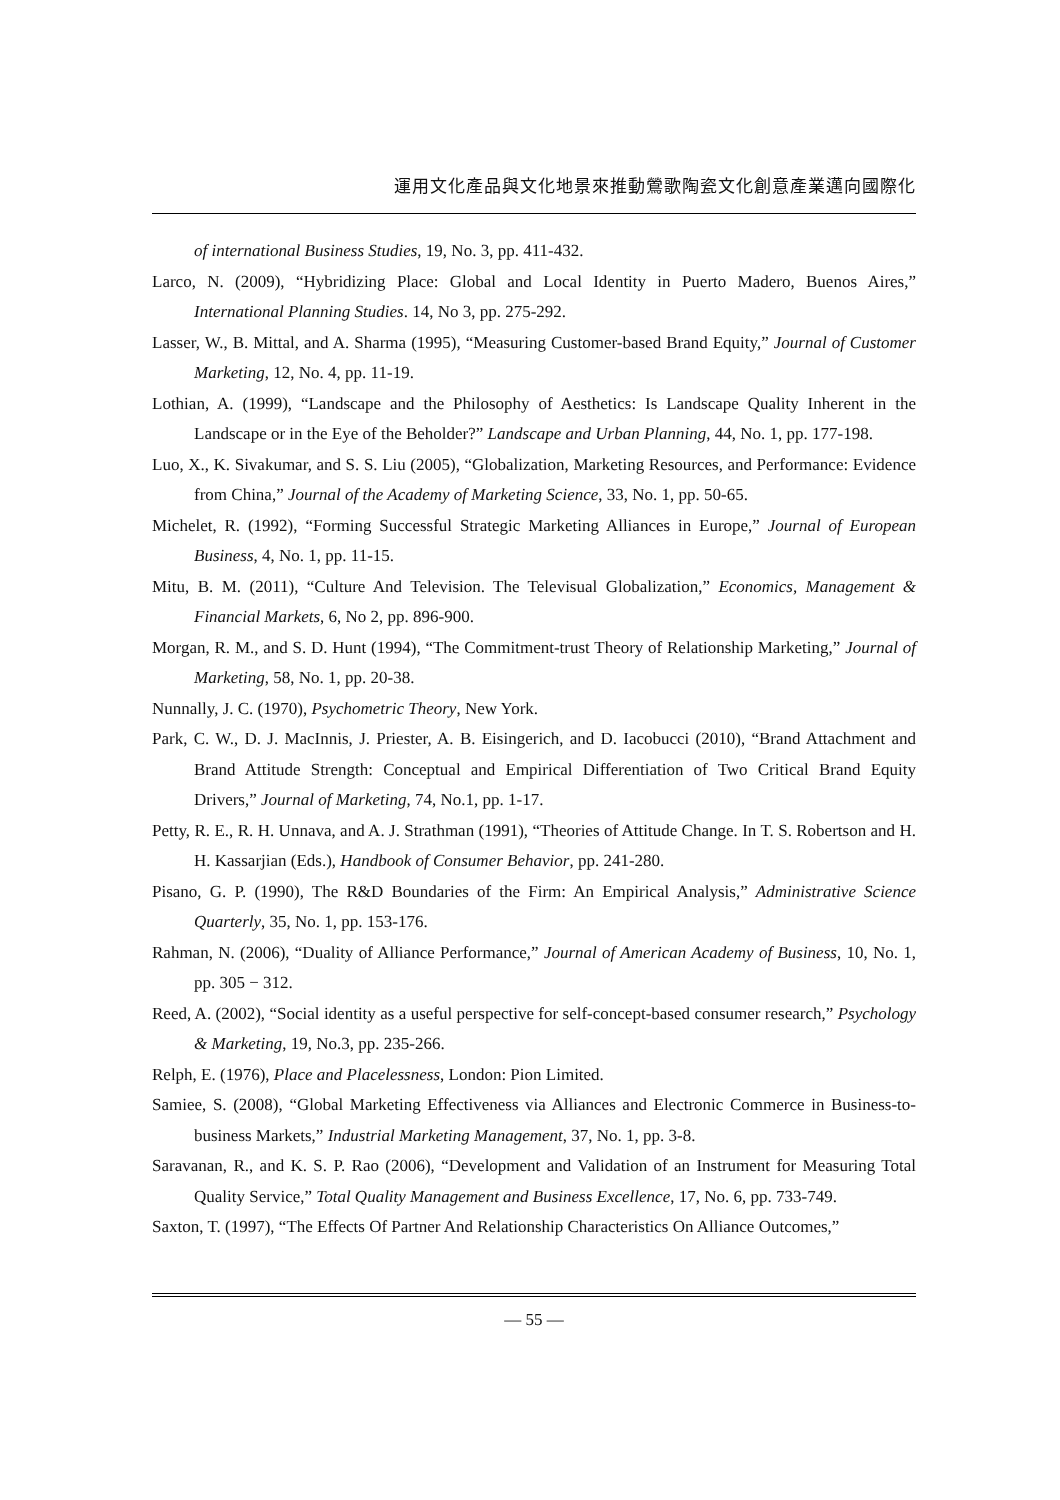運用文化產品與文化地景來推動鶯歌陶瓷文化創意產業邁向國際化
of international Business Studies, 19, No. 3, pp. 411-432.
Larco, N. (2009), “Hybridizing Place: Global and Local Identity in Puerto Madero, Buenos Aires,” International Planning Studies. 14, No 3, pp. 275-292.
Lasser, W., B. Mittal, and A. Sharma (1995), “Measuring Customer-based Brand Equity,” Journal of Customer Marketing, 12, No. 4, pp. 11-19.
Lothian, A. (1999), “Landscape and the Philosophy of Aesthetics: Is Landscape Quality Inherent in the Landscape or in the Eye of the Beholder?” Landscape and Urban Planning, 44, No. 1, pp. 177-198.
Luo, X., K. Sivakumar, and S. S. Liu (2005), “Globalization, Marketing Resources, and Performance: Evidence from China,” Journal of the Academy of Marketing Science, 33, No. 1, pp. 50-65.
Michelet, R. (1992), “Forming Successful Strategic Marketing Alliances in Europe,” Journal of European Business, 4, No. 1, pp. 11-15.
Mitu, B. M. (2011), “Culture And Television. The Televisual Globalization,” Economics, Management & Financial Markets, 6, No 2, pp. 896-900.
Morgan, R. M., and S. D. Hunt (1994), “The Commitment-trust Theory of Relationship Marketing,” Journal of Marketing, 58, No. 1, pp. 20-38.
Nunnally, J. C. (1970), Psychometric Theory, New York.
Park, C. W., D. J. MacInnis, J. Priester, A. B. Eisingerich, and D. Iacobucci (2010), “Brand Attachment and Brand Attitude Strength: Conceptual and Empirical Differentiation of Two Critical Brand Equity Drivers,” Journal of Marketing, 74, No.1, pp. 1-17.
Petty, R. E., R. H. Unnava, and A. J. Strathman (1991), “Theories of Attitude Change. In T. S. Robertson and H. H. Kassarjian (Eds.), Handbook of Consumer Behavior, pp. 241-280.
Pisano, G. P. (1990), The R&D Boundaries of the Firm: An Empirical Analysis,” Administrative Science Quarterly, 35, No. 1, pp. 153-176.
Rahman, N. (2006), “Duality of Alliance Performance,” Journal of American Academy of Business, 10, No. 1, pp. 305 − 312.
Reed, A. (2002), “Social identity as a useful perspective for self-concept-based consumer research,” Psychology & Marketing, 19, No.3, pp. 235-266.
Relph, E. (1976), Place and Placelessness, London: Pion Limited.
Samiee, S. (2008), “Global Marketing Effectiveness via Alliances and Electronic Commerce in Business-to-business Markets,” Industrial Marketing Management, 37, No. 1, pp. 3-8.
Saravanan, R., and K. S. P. Rao (2006), “Development and Validation of an Instrument for Measuring Total Quality Service,” Total Quality Management and Business Excellence, 17, No. 6, pp. 733-749.
Saxton, T. (1997), “The Effects Of Partner And Relationship Characteristics On Alliance Outcomes,”
— 55 —